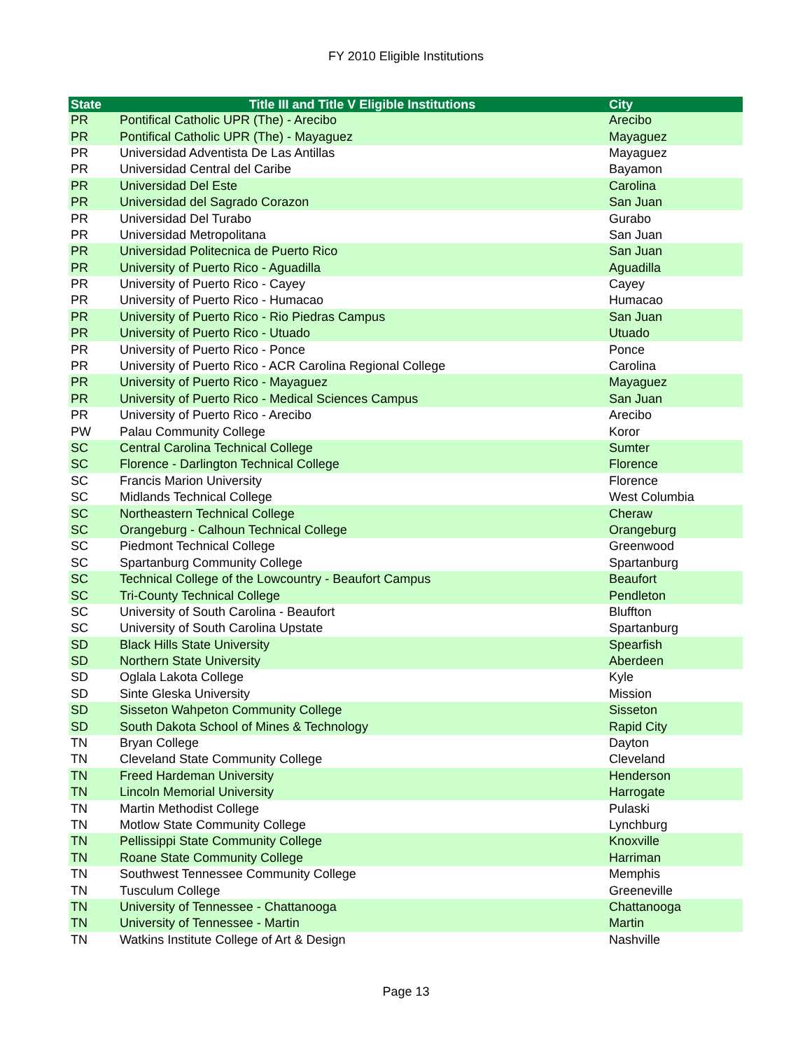FY 2010 Eligible Institutions
| State | Title III and Title V Eligible Institutions | City |
| --- | --- | --- |
| PR | Pontifical Catholic UPR (The) - Arecibo | Arecibo |
| PR | Pontifical Catholic UPR (The) - Mayaguez | Mayaguez |
| PR | Universidad Adventista De Las Antillas | Mayaguez |
| PR | Universidad Central del Caribe | Bayamon |
| PR | Universidad Del Este | Carolina |
| PR | Universidad del Sagrado Corazon | San Juan |
| PR | Universidad Del Turabo | Gurabo |
| PR | Universidad Metropolitana | San Juan |
| PR | Universidad Politecnica de Puerto Rico | San Juan |
| PR | University of Puerto Rico - Aguadilla | Aguadilla |
| PR | University of Puerto Rico - Cayey | Cayey |
| PR | University of Puerto Rico - Humacao | Humacao |
| PR | University of Puerto Rico - Rio Piedras Campus | San Juan |
| PR | University of Puerto Rico - Utuado | Utuado |
| PR | University of Puerto Rico - Ponce | Ponce |
| PR | University of Puerto Rico - ACR Carolina Regional College | Carolina |
| PR | University of Puerto Rico - Mayaguez | Mayaguez |
| PR | University of Puerto Rico - Medical Sciences Campus | San Juan |
| PR | University of Puerto Rico - Arecibo | Arecibo |
| PW | Palau Community College | Koror |
| SC | Central Carolina Technical College | Sumter |
| SC | Florence - Darlington Technical College | Florence |
| SC | Francis Marion University | Florence |
| SC | Midlands Technical College | West Columbia |
| SC | Northeastern Technical College | Cheraw |
| SC | Orangeburg - Calhoun Technical College | Orangeburg |
| SC | Piedmont Technical College | Greenwood |
| SC | Spartanburg Community College | Spartanburg |
| SC | Technical College of the Lowcountry - Beaufort Campus | Beaufort |
| SC | Tri-County Technical College | Pendleton |
| SC | University of South Carolina - Beaufort | Bluffton |
| SC | University of South Carolina Upstate | Spartanburg |
| SD | Black Hills State University | Spearfish |
| SD | Northern State University | Aberdeen |
| SD | Oglala Lakota College | Kyle |
| SD | Sinte Gleska University | Mission |
| SD | Sisseton Wahpeton Community College | Sisseton |
| SD | South Dakota School of Mines & Technology | Rapid City |
| TN | Bryan College | Dayton |
| TN | Cleveland State Community College | Cleveland |
| TN | Freed Hardeman University | Henderson |
| TN | Lincoln Memorial University | Harrogate |
| TN | Martin Methodist College | Pulaski |
| TN | Motlow State Community College | Lynchburg |
| TN | Pellissippi State Community College | Knoxville |
| TN | Roane State Community College | Harriman |
| TN | Southwest Tennessee Community College | Memphis |
| TN | Tusculum College | Greeneville |
| TN | University of Tennessee - Chattanooga | Chattanooga |
| TN | University of Tennessee - Martin | Martin |
| TN | Watkins Institute College of Art & Design | Nashville |
Page 13